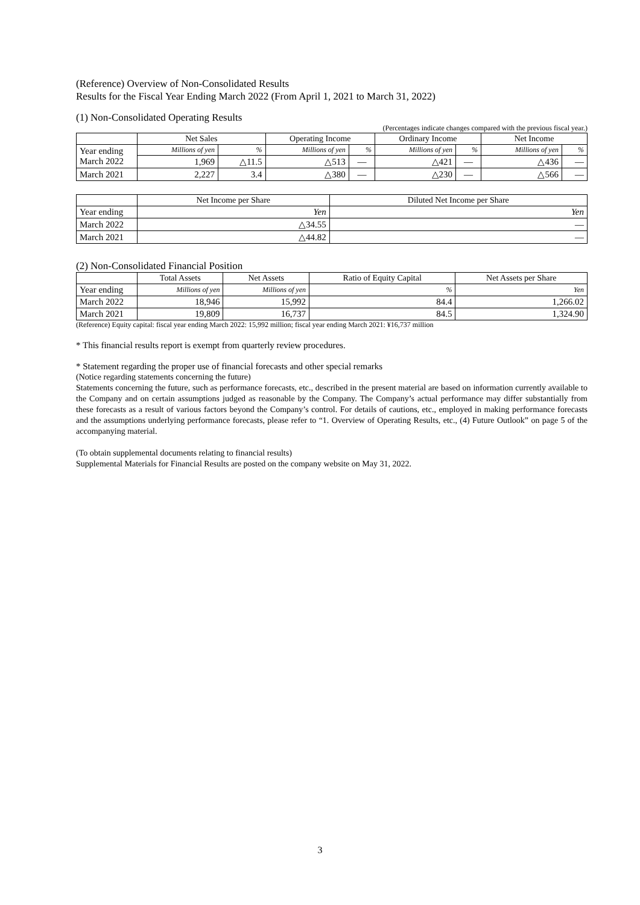(Reference) Overview of Non-Consolidated Results
Results for the Fiscal Year Ending March 2022 (From April 1, 2021 to March 31, 2022)
(1) Non-Consolidated Operating Results
(Percentages indicate changes compared with the previous fiscal year.)
| | Net Sales | | Operating Income | | Ordinary Income | | Net Income | |
| --- | --- | --- | --- | --- | --- | --- | --- | --- |
| Year ending March 2022 | Millions of yen | % | Millions of yen | % | Millions of yen | % | Millions of yen | % |
| | 1,969 | △11.5 | △513 | — | △421 | — | △436 | — |
| March 2021 | 2,227 | 3.4 | △380 | — | △230 | — | △566 | — |
| | Net Income per Share | Diluted Net Income per Share |
| --- | --- | --- |
| Year ending | Yen | Yen |
| March 2022 | △34.55 | — |
| March 2021 | △44.82 | — |
(2) Non-Consolidated Financial Position
| | Total Assets | Net Assets | Ratio of Equity Capital | Net Assets per Share |
| --- | --- | --- | --- | --- |
| Year ending | Millions of yen | Millions of yen | % | Yen |
| March 2022 | 18,946 | 15,992 | 84.4 | 1,266.02 |
| March 2021 | 19,809 | 16,737 | 84.5 | 1,324.90 |
(Reference) Equity capital: fiscal year ending March 2022: 15,992 million; fiscal year ending March 2021: ¥16,737 million
* This financial results report is exempt from quarterly review procedures.
* Statement regarding the proper use of financial forecasts and other special remarks
(Notice regarding statements concerning the future)
Statements concerning the future, such as performance forecasts, etc., described in the present material are based on information currently available to the Company and on certain assumptions judged as reasonable by the Company. The Company’s actual performance may differ substantially from these forecasts as a result of various factors beyond the Company’s control. For details of cautions, etc., employed in making performance forecasts and the assumptions underlying performance forecasts, please refer to “1. Overview of Operating Results, etc., (4) Future Outlook” on page 5 of the accompanying material.
(To obtain supplemental documents relating to financial results)
Supplemental Materials for Financial Results are posted on the company website on May 31, 2022.
3